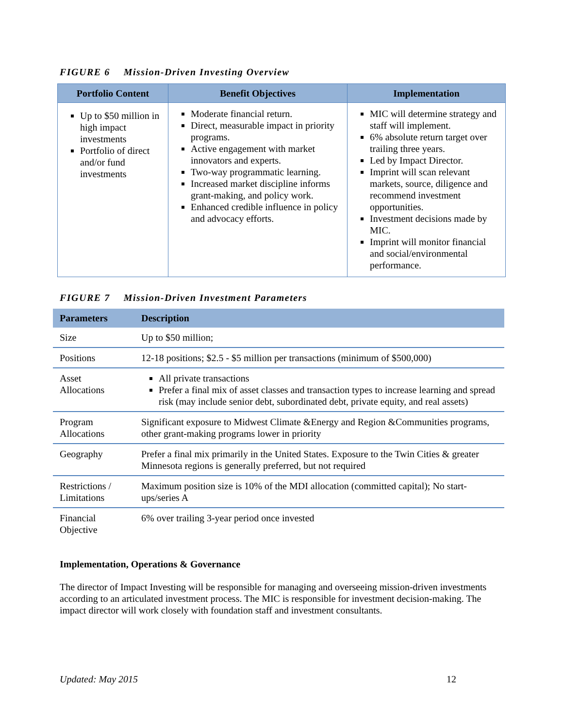FIGURE 6 Mission-Driven Investing Overview
| Portfolio Content | Benefit Objectives | Implementation |
| --- | --- | --- |
| Up to $50 million in high impact investments Portfolio of direct and/or fund investments | Moderate financial return. Direct, measurable impact in priority programs. Active engagement with market innovators and experts. Two-way programmatic learning. Increased market discipline informs grant-making, and policy work. Enhanced credible influence in policy and advocacy efforts. | MIC will determine strategy and staff will implement. 6% absolute return target over trailing three years. Led by Impact Director. Imprint will scan relevant markets, source, diligence and recommend investment opportunities. Investment decisions made by MIC. Imprint will monitor financial and social/environmental performance. |
FIGURE 7 Mission-Driven Investment Parameters
| Parameters | Description |
| --- | --- |
| Size | Up to $50 million; |
| Positions | 12-18 positions; $2.5 - $5 million per transactions (minimum of $500,000) |
| Asset Allocations | All private transactions Prefer a final mix of asset classes and transaction types to increase learning and spread risk (may include senior debt, subordinated debt, private equity, and real assets) |
| Program Allocations | Significant exposure to Midwest Climate &Energy and Region &Communities programs, other grant-making programs lower in priority |
| Geography | Prefer a final mix primarily in the United States. Exposure to the Twin Cities & greater Minnesota regions is generally preferred, but not required |
| Restrictions / Limitations | Maximum position size is 10% of the MDI allocation (committed capital); No start-ups/series A |
| Financial Objective | 6% over trailing 3-year period once invested |
Implementation, Operations & Governance
The director of Impact Investing will be responsible for managing and overseeing mission-driven investments according to an articulated investment process. The MIC is responsible for investment decision-making. The impact director will work closely with foundation staff and investment consultants.
Updated: May 2015 12